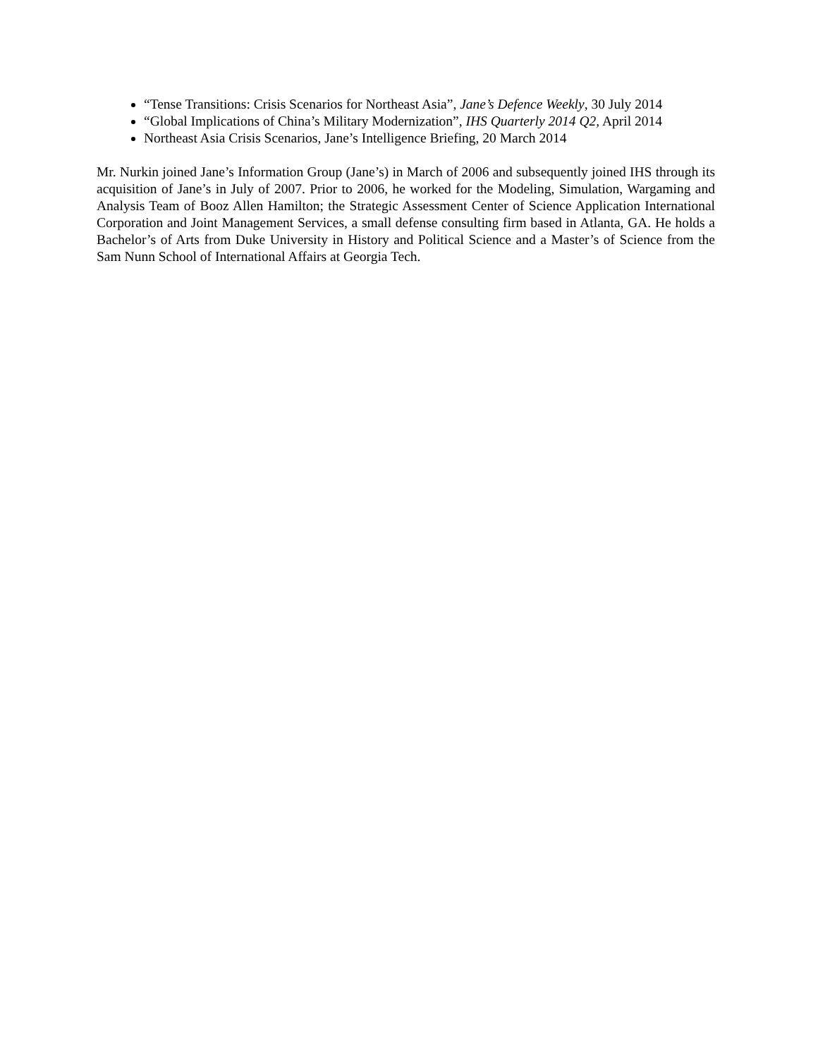“Tense Transitions: Crisis Scenarios for Northeast Asia”, Jane’s Defence Weekly, 30 July 2014
“Global Implications of China’s Military Modernization”, IHS Quarterly 2014 Q2, April 2014
Northeast Asia Crisis Scenarios, Jane’s Intelligence Briefing, 20 March 2014
Mr. Nurkin joined Jane’s Information Group (Jane’s) in March of 2006 and subsequently joined IHS through its acquisition of Jane’s in July of 2007. Prior to 2006, he worked for the Modeling, Simulation, Wargaming and Analysis Team of Booz Allen Hamilton; the Strategic Assessment Center of Science Application International Corporation and Joint Management Services, a small defense consulting firm based in Atlanta, GA. He holds a Bachelor’s of Arts from Duke University in History and Political Science and a Master’s of Science from the Sam Nunn School of International Affairs at Georgia Tech.